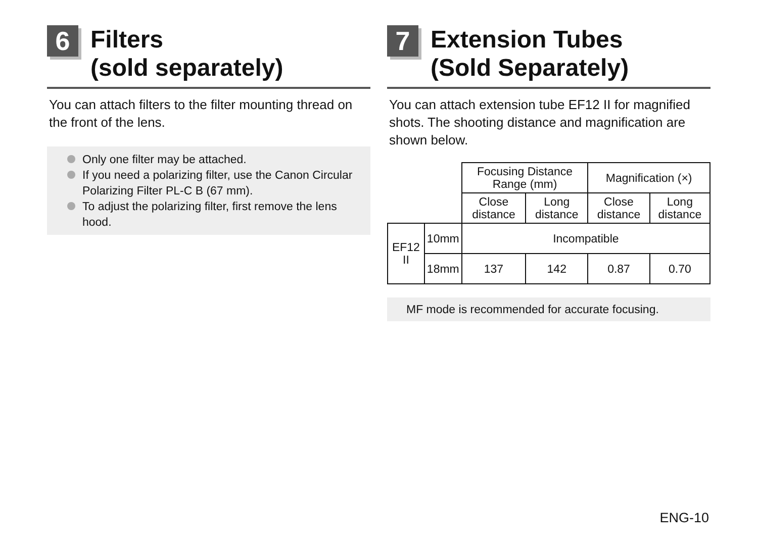6
Filters
(sold separately)
You can attach filters to the filter mounting thread on the front of the lens.
Only one filter may be attached.
If you need a polarizing filter, use the Canon Circular Polarizing Filter PL-C B (67 mm).
To adjust the polarizing filter, first remove the lens hood.
7
Extension Tubes
(Sold Separately)
You can attach extension tube EF12 II for magnified shots. The shooting distance and magnification are shown below.
| | | Focusing Distance Range (mm) | | Magnification (×) | |
| | | Close distance | Long distance | Close distance | Long distance |
| EF12 II | 10mm | Incompatible | | | |
| | 18mm | 137 | 142 | 0.87 | 0.70 |
MF mode is recommended for accurate focusing.
ENG-10